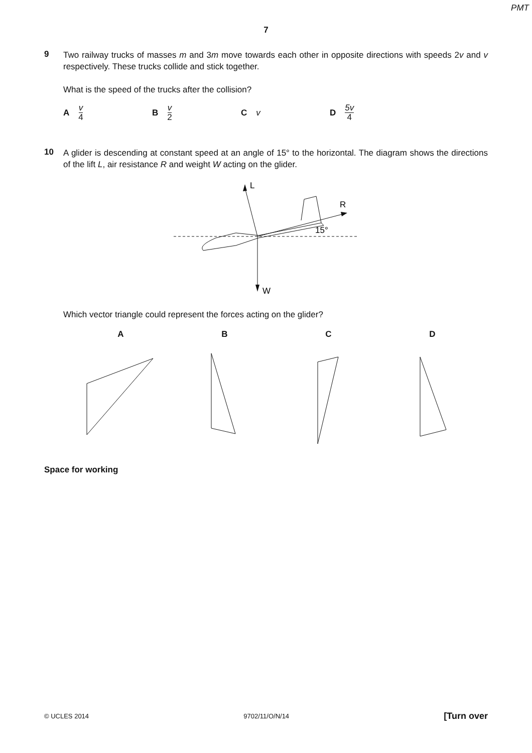PMT
7
9
Two railway trucks of masses m and 3m move towards each other in opposite directions with speeds 2v and v respectively. These trucks collide and stick together.
What is the speed of the trucks after the collision?
Av 4
Bv 2
Cv D 5v 4
10
A glider is descending at constant speed at an angle of 15° to the horizontal. The diagram shows the directions of the lift L, air resistance R and weight W acting on the glider.
L
R
W
15°
Which vector triangle could represent the forces acting on the glider?
A B C D
Space for working
© UCLES 2014 9702/11/O/N/14 [Turn over